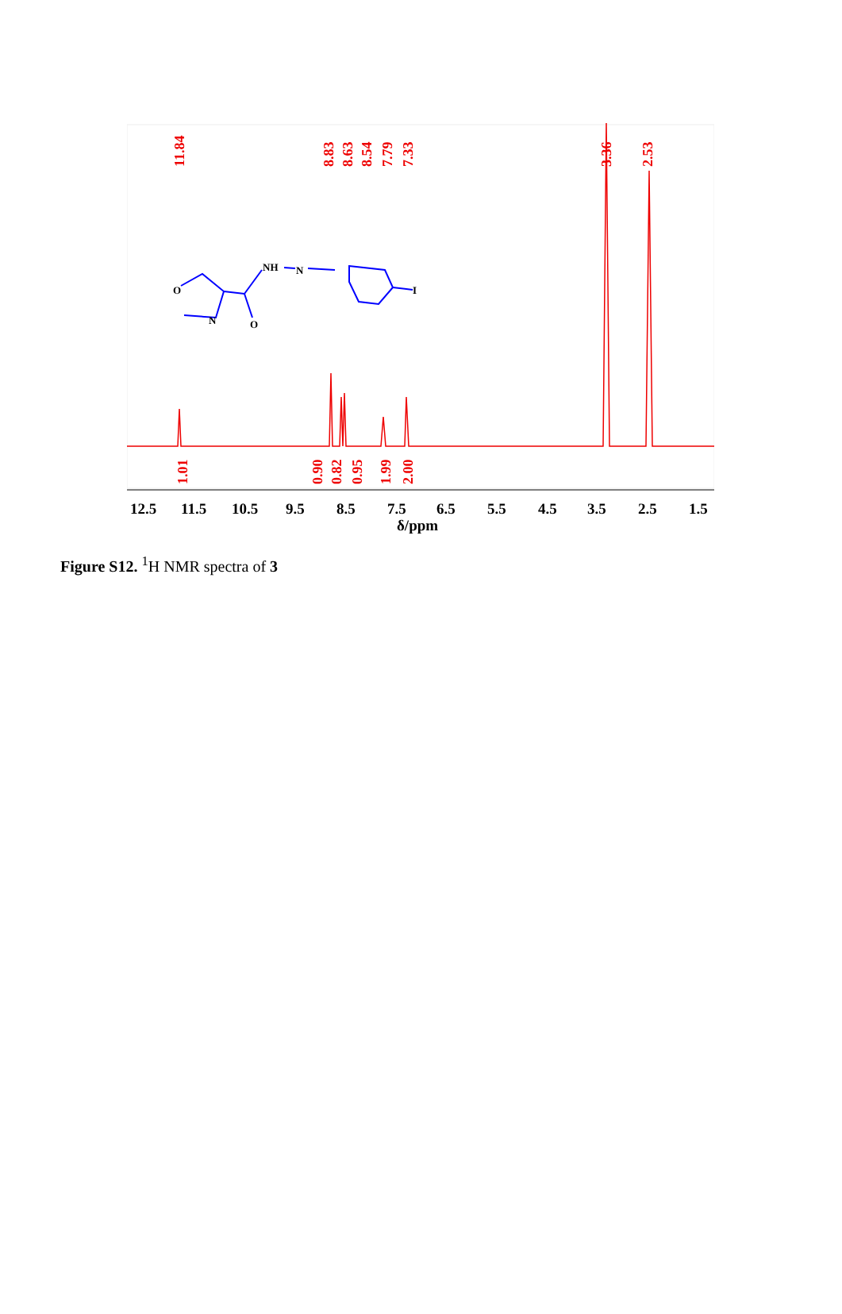11.84
8.83
8.63
8.54
7.79
7.33
3.36
2.53
1.01
0.90
0.82
0.95
1.99
2.00
O
N
O
NH
N
I
12.5
11.5
10.5
9.5
8.5
7.5
6.5
5.5
4.5
3.5
2.5
1.5
δ/ppm
Figure S12. <sup>1</sup>H NMR spectra of 3